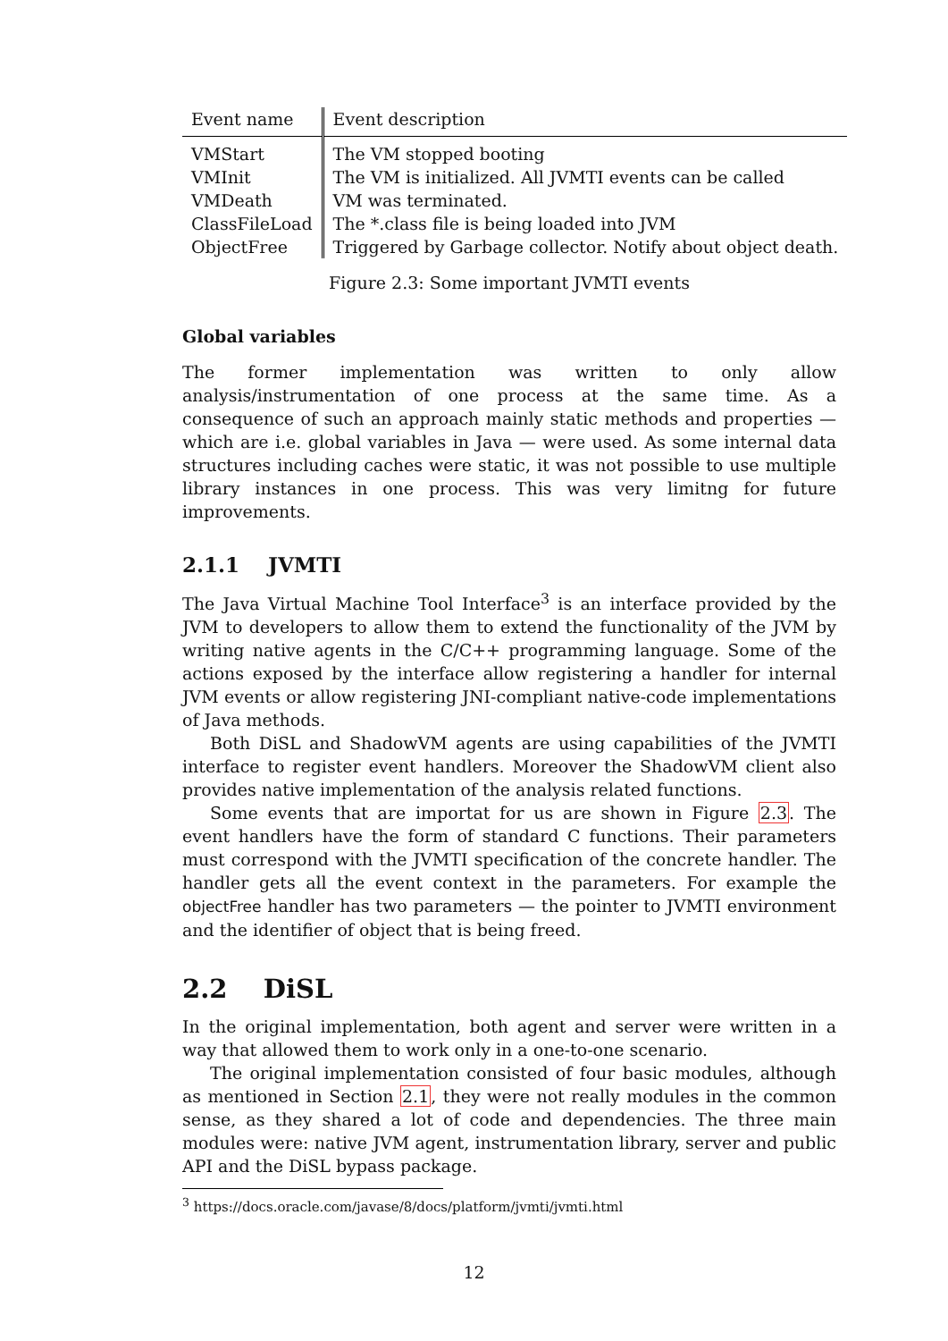| Event name | Event description |
| --- | --- |
| VMStart | The VM stopped booting |
| VMInit | The VM is initialized. All JVMTI events can be called |
| VMDeath | VM was terminated. |
| ClassFileLoad | The *.class file is being loaded into JVM |
| ObjectFree | Triggered by Garbage collector. Notify about object death. |
Figure 2.3: Some important JVMTI events
Global variables
The former implementation was written to only allow analysis/instrumentation of one process at the same time. As a consequence of such an approach mainly static methods and properties — which are i.e. global variables in Java — were used. As some internal data structures including caches were static, it was not possible to use multiple library instances in one process. This was very limitng for future improvements.
2.1.1 JVMTI
The Java Virtual Machine Tool Interface<sup>3</sup> is an interface provided by the JVM to developers to allow them to extend the functionality of the JVM by writing native agents in the C/C++ programming language. Some of the actions exposed by the interface allow registering a handler for internal JVM events or allow registering JNI-compliant native-code implementations of Java methods.
Both DiSL and ShadowVM agents are using capabilities of the JVMTI interface to register event handlers. Moreover the ShadowVM client also provides native implementation of the analysis related functions.
Some events that are importat for us are shown in Figure 2.3. The event handlers have the form of standard C functions. Their parameters must correspond with the JVMTI specification of the concrete handler. The handler gets all the event context in the parameters. For example the objectFree handler has two parameters — the pointer to JVMTI environment and the identifier of object that is being freed.
2.2 DiSL
In the original implementation, both agent and server were written in a way that allowed them to work only in a one-to-one scenario.
The original implementation consisted of four basic modules, although as mentioned in Section 2.1, they were not really modules in the common sense, as they shared a lot of code and dependencies. The three main modules were: native JVM agent, instrumentation library, server and public API and the DiSL bypass package.
<sup>3</sup> https://docs.oracle.com/javase/8/docs/platform/jvmti/jvmti.html
12